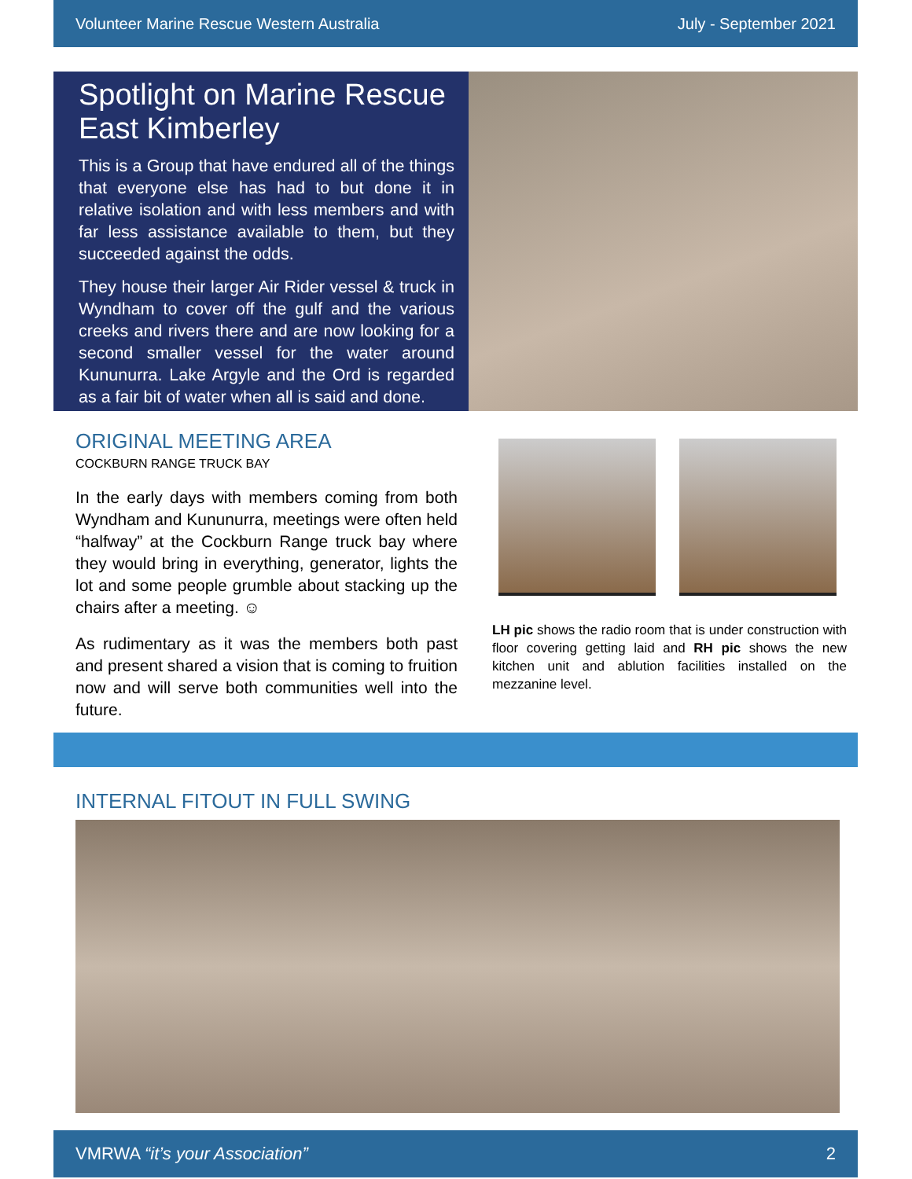Volunteer Marine Rescue Western Australia July - September 2021
Spotlight on Marine Rescue East Kimberley
This is a Group that have endured all of the things that everyone else has had to but done it in relative isolation and with less members and with far less assistance available to them, but they succeeded against the odds.
They house their larger Air Rider vessel & truck in Wyndham to cover off the gulf and the various creeks and rivers there and are now looking for a second smaller vessel for the water around Kununurra. Lake Argyle and the Ord is regarded as a fair bit of water when all is said and done.
ORIGINAL MEETING AREA
COCKBURN RANGE TRUCK BAY
In the early days with members coming from both Wyndham and Kununurra, meetings were often held “halfway” at the Cockburn Range truck bay where they would bring in everything, generator, lights the lot and some people grumble about stacking up the chairs after a meeting. ☺
As rudimentary as it was the members both past and present shared a vision that is coming to fruition now and will serve both communities well into the future.
LH pic shows the radio room that is under construction with floor covering getting laid and RH pic shows the new kitchen unit and ablution facilities installed on the mezzanine level.
INTERNAL FITOUT IN FULL SWING
VMRWA “it’s your Association” 2